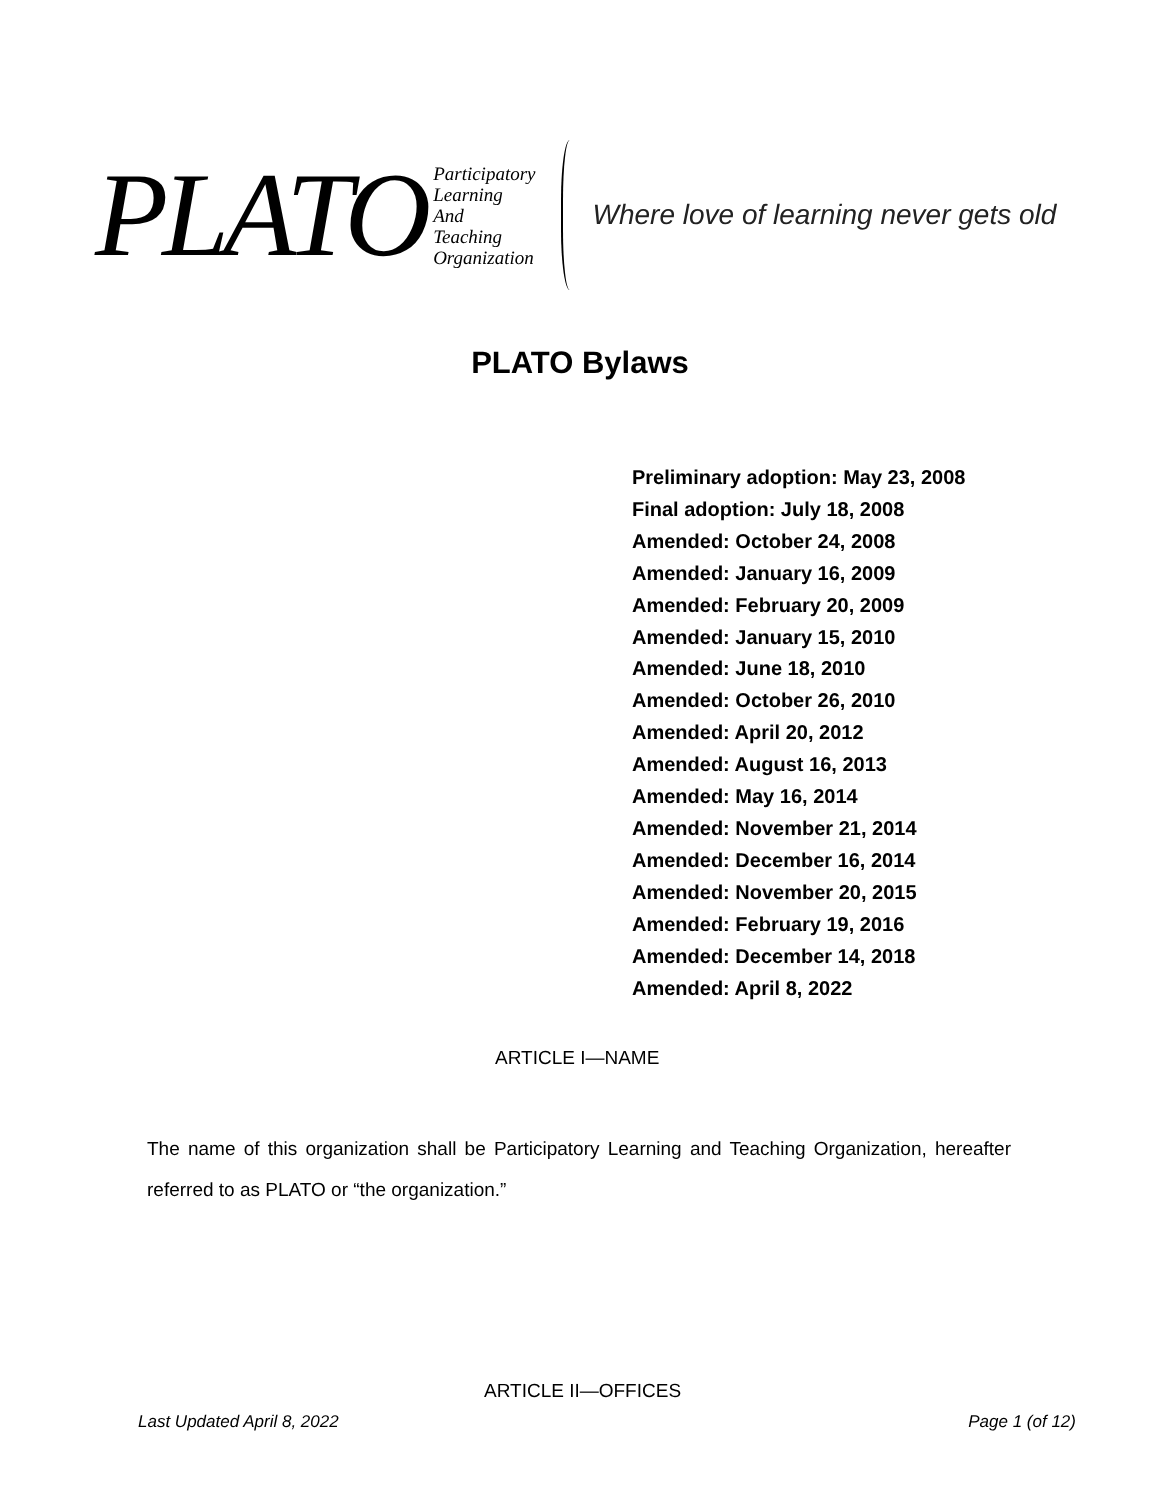PLATO
Participatory
Learning
And
Teaching
Organization
Where love of learning never gets old
PLATO Bylaws
Preliminary adoption: May 23, 2008
Final adoption: July 18, 2008
Amended: October 24, 2008
Amended: January 16, 2009
Amended: February 20, 2009
Amended: January 15, 2010
Amended: June 18, 2010
Amended: October 26, 2010
Amended: April 20, 2012
Amended: August 16, 2013
Amended: May 16, 2014
Amended: November 21, 2014
Amended: December 16, 2014
Amended: November 20, 2015
Amended: February 19, 2016
Amended: December 14, 2018
Amended: April 8, 2022
ARTICLE I—NAME
The name of this organization shall be Participatory Learning and Teaching Organization, hereafter referred to as PLATO or “the organization.”
ARTICLE II—OFFICES
Last Updated April 8, 2022 Page 1 (of 12)